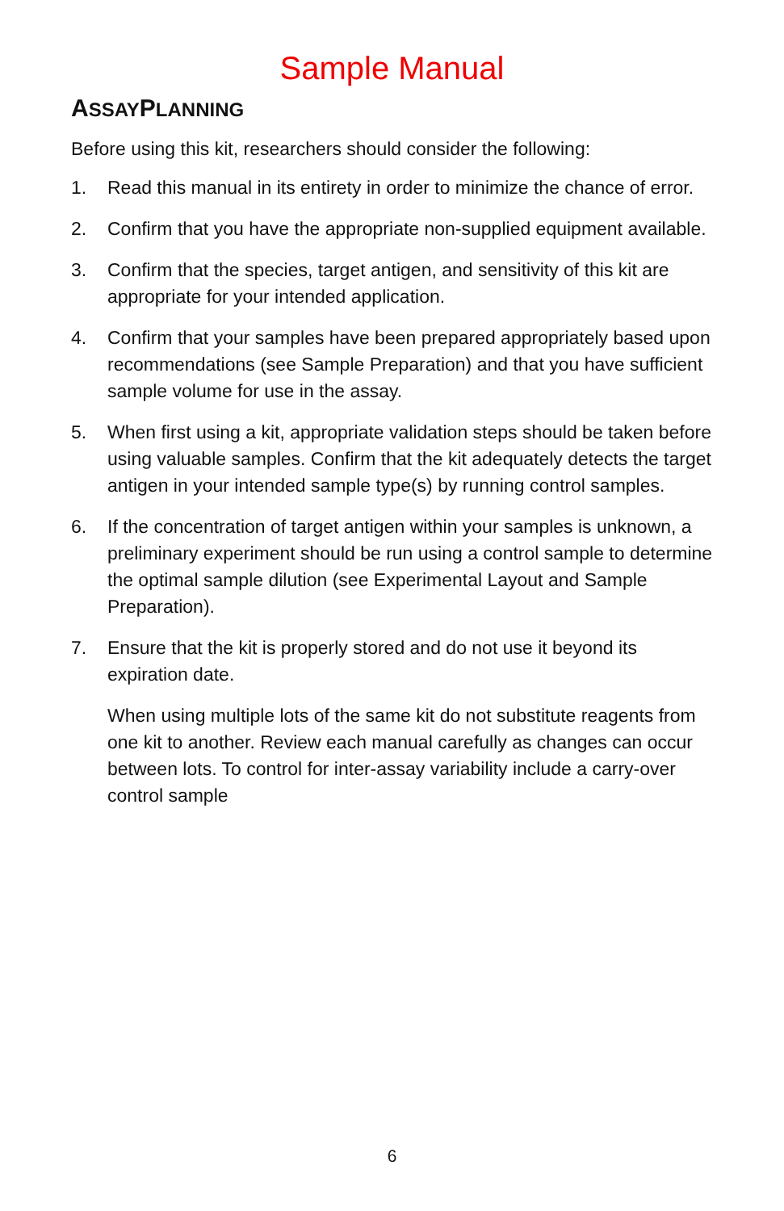Sample Manual
ASSAYPLANNING
Before using this kit, researchers should consider the following:
1. Read this manual in its entirety in order to minimize the chance of error.
2. Confirm that you have the appropriate non-supplied equipment available.
3. Confirm that the species, target antigen, and sensitivity of this kit are appropriate for your intended application.
4. Confirm that your samples have been prepared appropriately based upon recommendations (see Sample Preparation) and that you have sufficient sample volume for use in the assay.
5. When first using a kit, appropriate validation steps should be taken before using valuable samples. Confirm that the kit adequately detects the target antigen in your intended sample type(s) by running control samples.
6. If the concentration of target antigen within your samples is unknown, a preliminary experiment should be run using a control sample to determine the optimal sample dilution (see Experimental Layout and Sample Preparation).
7. Ensure that the kit is properly stored and do not use it beyond its expiration date.
When using multiple lots of the same kit do not substitute reagents from one kit to another. Review each manual carefully as changes can occur between lots. To control for inter-assay variability include a carry-over control sample
6